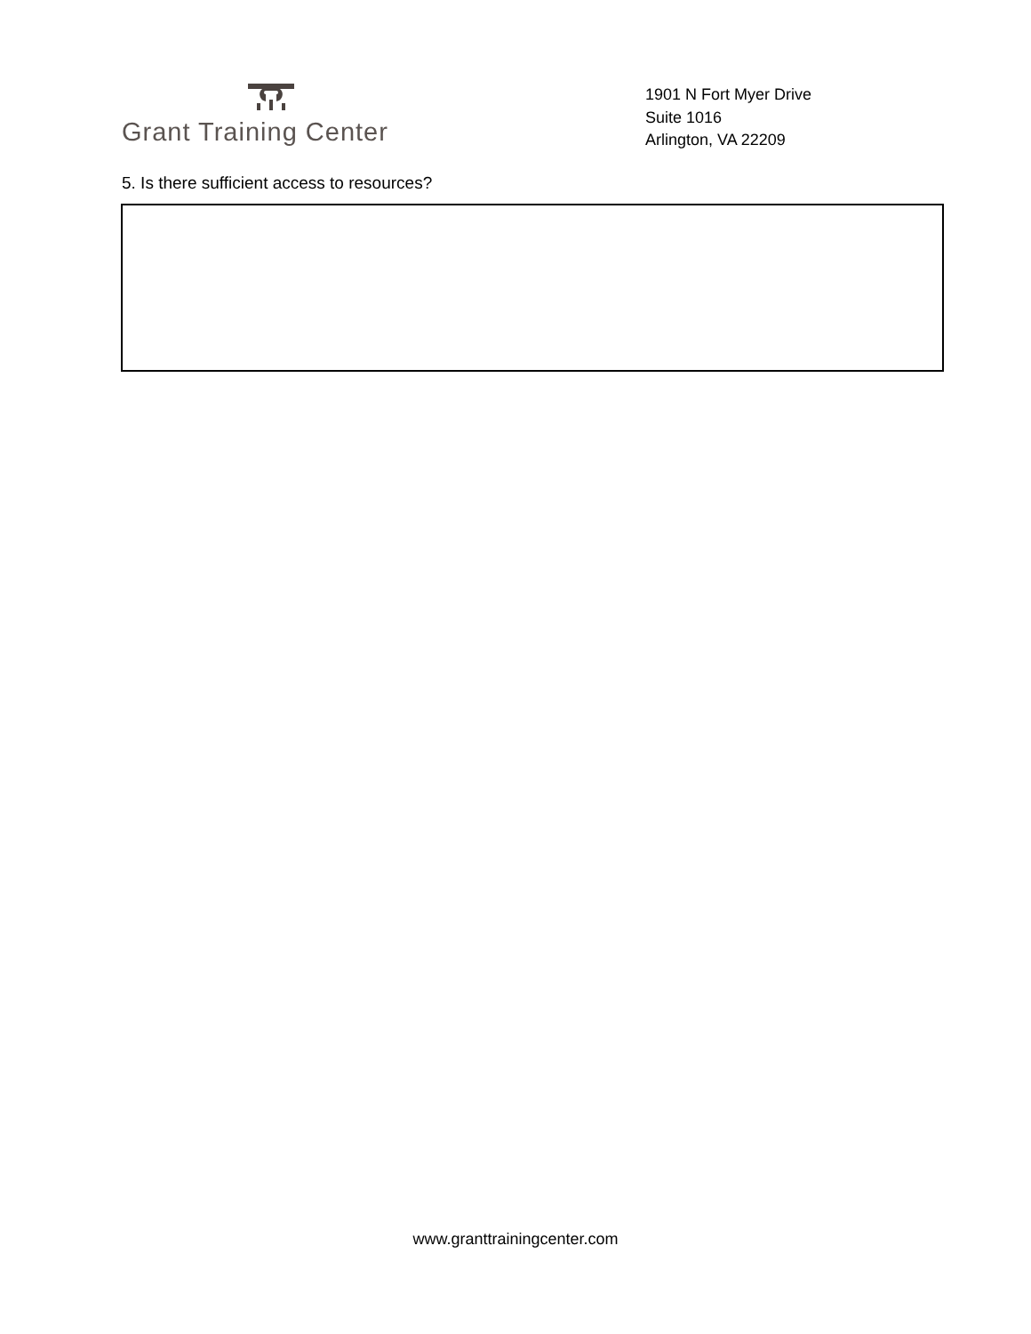Grant Training Center
1901 N Fort Myer Drive
Suite 1016
Arlington, VA 22209
5. Is there sufficient access to resources?
www.granttrainingcenter.com